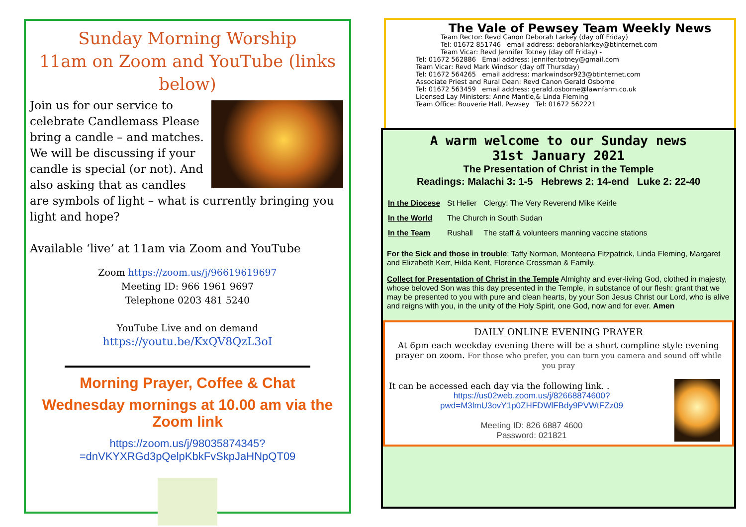Sunday Morning Worship
11am on Zoom and YouTube (links below)
Join us for our service to celebrate Candlemass Please bring a candle – and matches. We will be discussing if your candle is special (or not). And also asking that as candles are symbols of light – what is currently bringing you light and hope?
Available ‘live’ at 11am via Zoom and YouTube
Zoom https://zoom.us/j/96619619697
Meeting ID: 966 1961 9697
Telephone 0203 481 5240
YouTube Live and on demand
https://youtu.be/KxQV8QzL3oI
Morning Prayer, Coffee & Chat
Wednesday mornings at 10.00 am via the Zoom link
https://zoom.us/j/98035874345?
=dnVKYXRGd3pQelpKbkFvSkpJaHNpQT09
The Vale of Pewsey Team Weekly News
Team Rector: Revd Canon Deborah Larkey (day off Friday)
Tel: 01672 851746 email address: deborahlarkey@btinternet.com
Team Vicar: Revd Jennifer Totney (day off Friday) -
Tel: 01672 562886 Email address: jennifer.totney@gmail.com
Team Vicar: Revd Mark Windsor (day off Thursday)
Tel: 01672 564265 email address: markwindsor923@btinternet.com
Associate Priest and Rural Dean: Revd Canon Gerald Osborne
Tel: 01672 563459 email address: gerald.osborne@lawnfarm.co.uk
Licensed Lay Ministers: Anne Mantle,& Linda Fleming
Team Office: Bouverie Hall, Pewsey Tel: 01672 562221
A warm welcome to our Sunday news
31st January 2021
The Presentation of Christ in the Temple
Readings: Malachi 3: 1-5 Hebrews 2: 14-end Luke 2: 22-40
| In the Diocese | St Helier | Clergy: The Very Reverend Mike Keirle |
| In the World | The Church in South Sudan | |
| In the Team | Rushall | The staff & volunteers manning vaccine stations |
For the Sick and those in trouble: Taffy Norman, Monteena Fitzpatrick, Linda Fleming, Margaret and Elizabeth Kerr, Hilda Kent, Florence Crossman & Family.
Collect for Presentation of Christ in the Temple Almighty and ever-living God, clothed in majesty, whose beloved Son was this day presented in the Temple, in substance of our flesh: grant that we may be presented to you with pure and clean hearts, by your Son Jesus Christ our Lord, who is alive and reigns with you, in the unity of the Holy Spirit, one God, now and for ever. Amen
DAILY ONLINE EVENING PRAYER
At 6pm each weekday evening there will be a short compline style evening prayer on zoom. For those who prefer, you can turn you camera and sound off while you pray
It can be accessed each day via the following link. .
https://us02web.zoom.us/j/82668874600?
pwd=M3lmU3ovY1p0ZHFDWlFBdy9PVWtFZz09
Meeting ID: 826 6887 4600
Password: 021821